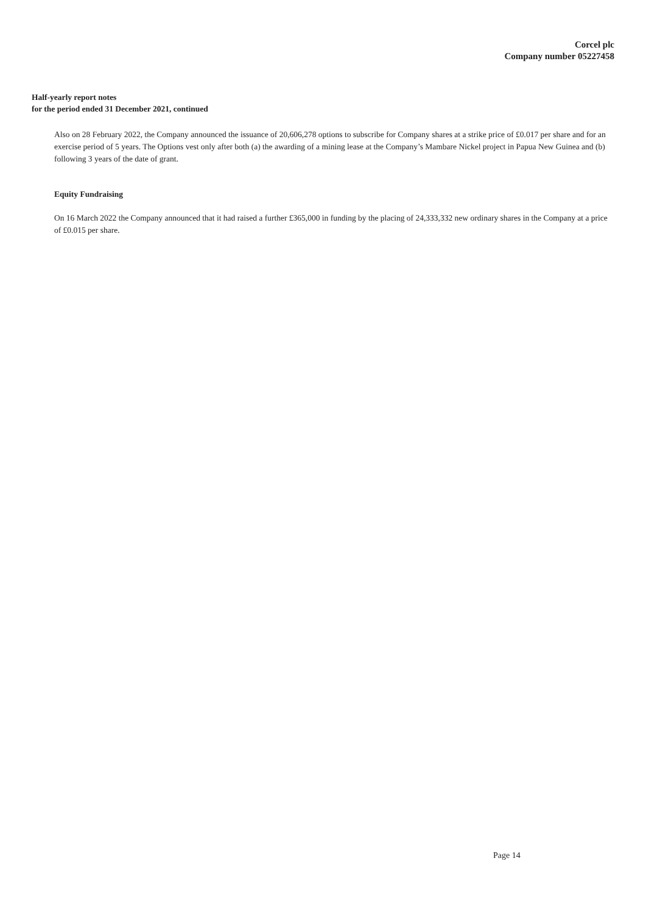Corcel plc
Company number 05227458
Half-yearly report notes
for the period ended 31 December 2021, continued
Also on 28 February 2022, the Company announced the issuance of 20,606,278 options to subscribe for Company shares at a strike price of £0.017 per share and for an exercise period of 5 years. The Options vest only after both (a) the awarding of a mining lease at the Company’s Mambare Nickel project in Papua New Guinea and (b) following 3 years of the date of grant.
Equity Fundraising
On 16 March 2022 the Company announced that it had raised a further £365,000 in funding by the placing of 24,333,332 new ordinary shares in the Company at a price of £0.015 per share.
Page 14